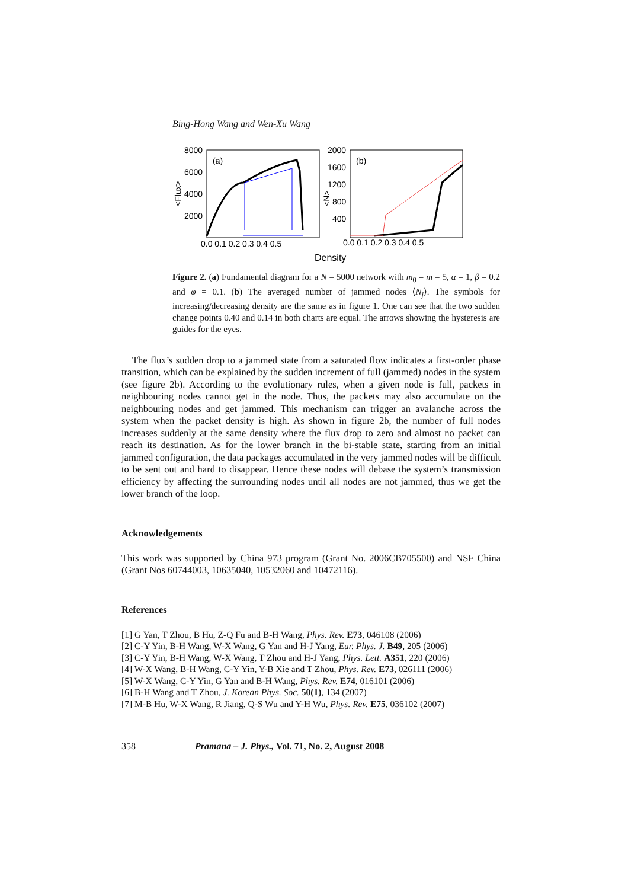Bing-Hong Wang and Wen-Xu Wang
8000
6000
4000
2000
2000
1600
1200
800
400
(a)
(b)
0.0 0.1 0.2 0.3 0.4 0.5
0.0 0.1 0.2 0.3 0.4 0.5
Density
<Flux>
<N>
Figure 2. (a) Fundamental diagram for a N = 5000 network with m<sub>0</sub> = m = 5, α = 1, β = 0.2 and φ = 0.1. (b) The averaged number of jammed nodes ⟨N<sub>j</sub>⟩. The symbols for increasing/decreasing density are the same as in figure 1. One can see that the two sudden change points 0.40 and 0.14 in both charts are equal. The arrows showing the hysteresis are guides for the eyes.
The flux’s sudden drop to a jammed state from a saturated flow indicates a first-order phase transition, which can be explained by the sudden increment of full (jammed) nodes in the system (see figure 2b). According to the evolutionary rules, when a given node is full, packets in neighbouring nodes cannot get in the node. Thus, the packets may also accumulate on the neighbouring nodes and get jammed. This mechanism can trigger an avalanche across the system when the packet density is high. As shown in figure 2b, the number of full nodes increases suddenly at the same density where the flux drop to zero and almost no packet can reach its destination. As for the lower branch in the bi-stable state, starting from an initial jammed configuration, the data packages accumulated in the very jammed nodes will be difficult to be sent out and hard to disappear. Hence these nodes will debase the system’s transmission efficiency by affecting the surrounding nodes until all nodes are not jammed, thus we get the lower branch of the loop.
Acknowledgements
This work was supported by China 973 program (Grant No. 2006CB705500) and NSF China (Grant Nos 60744003, 10635040, 10532060 and 10472116).
References
[1] G Yan, T Zhou, B Hu, Z-Q Fu and B-H Wang, Phys. Rev. E73, 046108 (2006)
[2] C-Y Yin, B-H Wang, W-X Wang, G Yan and H-J Yang, Eur. Phys. J. B49, 205 (2006)
[3] C-Y Yin, B-H Wang, W-X Wang, T Zhou and H-J Yang, Phys. Lett. A351, 220 (2006)
[4] W-X Wang, B-H Wang, C-Y Yin, Y-B Xie and T Zhou, Phys. Rev. E73, 026111 (2006)
[5] W-X Wang, C-Y Yin, G Yan and B-H Wang, Phys. Rev. E74, 016101 (2006)
[6] B-H Wang and T Zhou, J. Korean Phys. Soc. 50(1), 134 (2007)
[7] M-B Hu, W-X Wang, R Jiang, Q-S Wu and Y-H Wu, Phys. Rev. E75, 036102 (2007)
358 Pramana – J. Phys., Vol. 71, No. 2, August 2008